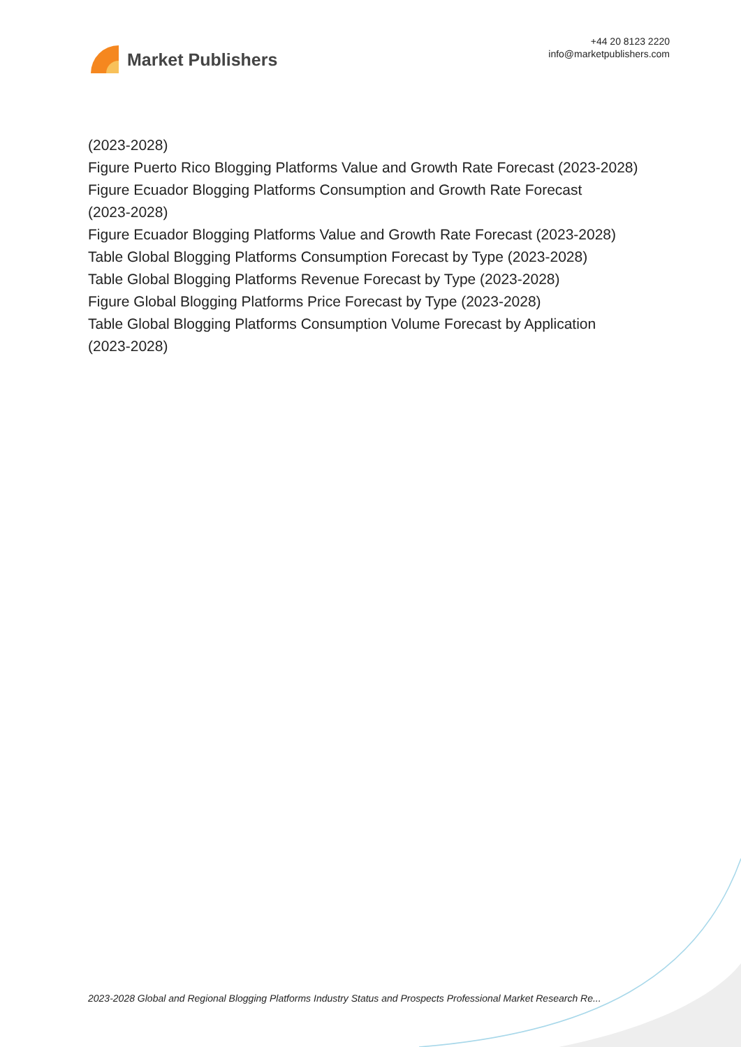Market Publishers
+44 20 8123 2220
info@marketpublishers.com
(2023-2028)
Figure Puerto Rico Blogging Platforms Value and Growth Rate Forecast (2023-2028)
Figure Ecuador Blogging Platforms Consumption and Growth Rate Forecast
(2023-2028)
Figure Ecuador Blogging Platforms Value and Growth Rate Forecast (2023-2028)
Table Global Blogging Platforms Consumption Forecast by Type (2023-2028)
Table Global Blogging Platforms Revenue Forecast by Type (2023-2028)
Figure Global Blogging Platforms Price Forecast by Type (2023-2028)
Table Global Blogging Platforms Consumption Volume Forecast by Application
(2023-2028)
2023-2028 Global and Regional Blogging Platforms Industry Status and Prospects Professional Market Research Re...